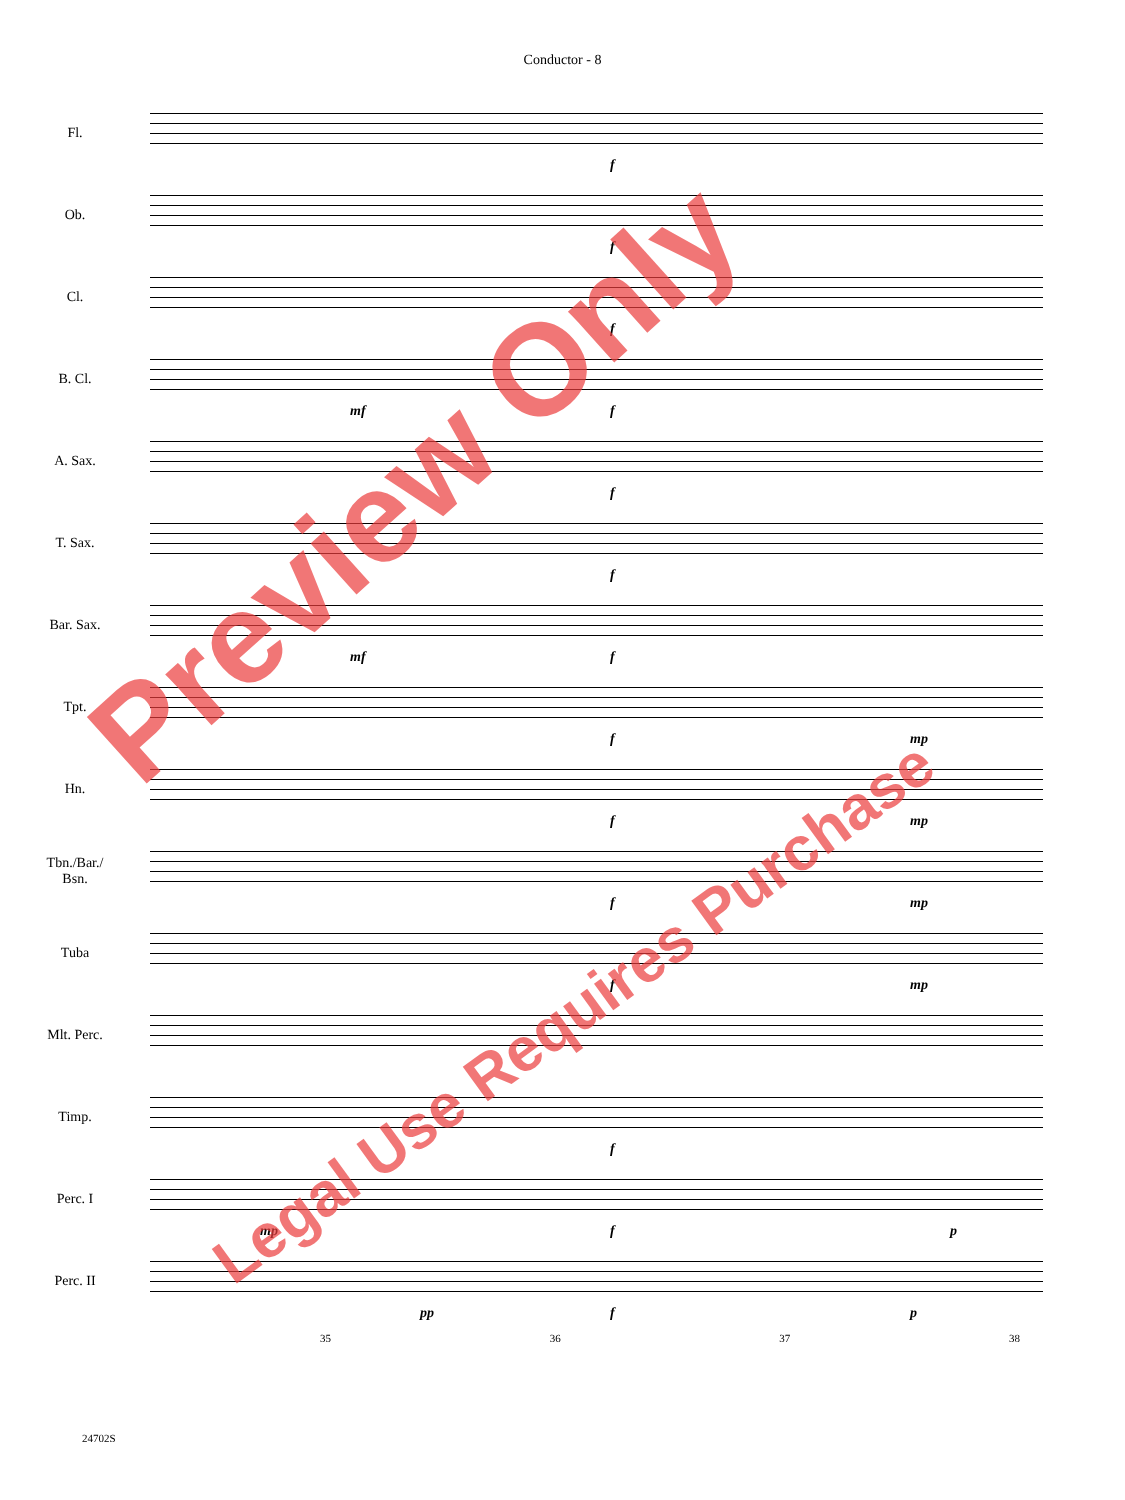Conductor - 8
Fl.
f
Ob.
f
Cl.
f
B. Cl.
mf f
A. Sax.
f
T. Sax.
f
Bar. Sax.
mf f
Tpt.
f mp
Hn.
f mp
Tbn./Bar./
Bsn.
f mp
Tuba
f mp
Mlt. Perc.
Timp.
f
Perc. I
mp f p
Perc. II
pp f p
35 36 37 38
24702S
Preview Only
Legal Use Requires Purchase